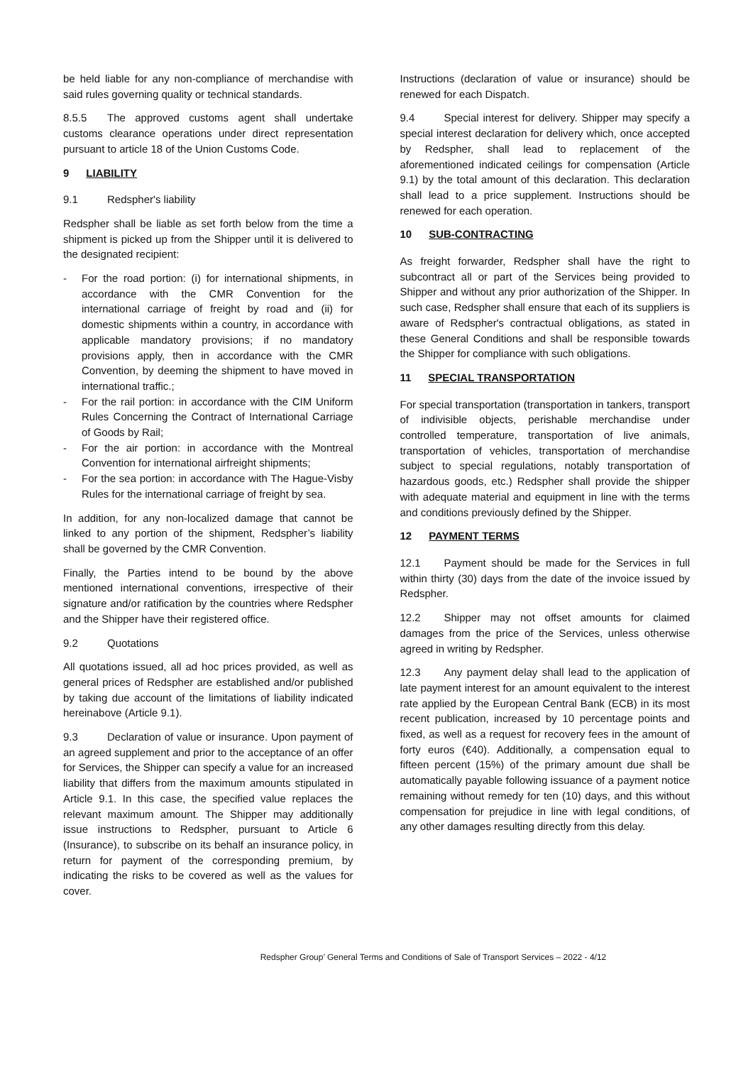be held liable for any non-compliance of merchandise with said rules governing quality or technical standards.
8.5.5 The approved customs agent shall undertake customs clearance operations under direct representation pursuant to article 18 of the Union Customs Code.
9 LIABILITY
9.1 Redspher's liability
Redspher shall be liable as set forth below from the time a shipment is picked up from the Shipper until it is delivered to the designated recipient:
- For the road portion: (i) for international shipments, in accordance with the CMR Convention for the international carriage of freight by road and (ii) for domestic shipments within a country, in accordance with applicable mandatory provisions; if no mandatory provisions apply, then in accordance with the CMR Convention, by deeming the shipment to have moved in international traffic.;
- For the rail portion: in accordance with the CIM Uniform Rules Concerning the Contract of International Carriage of Goods by Rail;
- For the air portion: in accordance with the Montreal Convention for international airfreight shipments;
- For the sea portion: in accordance with The Hague-Visby Rules for the international carriage of freight by sea.
In addition, for any non-localized damage that cannot be linked to any portion of the shipment, Redspher’s liability shall be governed by the CMR Convention.
Finally, the Parties intend to be bound by the above mentioned international conventions, irrespective of their signature and/or ratification by the countries where Redspher and the Shipper have their registered office.
9.2 Quotations
All quotations issued, all ad hoc prices provided, as well as general prices of Redspher are established and/or published by taking due account of the limitations of liability indicated hereinabove (Article 9.1).
9.3 Declaration of value or insurance. Upon payment of an agreed supplement and prior to the acceptance of an offer for Services, the Shipper can specify a value for an increased liability that differs from the maximum amounts stipulated in Article 9.1. In this case, the specified value replaces the relevant maximum amount. The Shipper may additionally issue instructions to Redspher, pursuant to Article 6 (Insurance), to subscribe on its behalf an insurance policy, in return for payment of the corresponding premium, by indicating the risks to be covered as well as the values for cover.
Instructions (declaration of value or insurance) should be renewed for each Dispatch.
9.4 Special interest for delivery. Shipper may specify a special interest declaration for delivery which, once accepted by Redspher, shall lead to replacement of the aforementioned indicated ceilings for compensation (Article 9.1) by the total amount of this declaration. This declaration shall lead to a price supplement. Instructions should be renewed for each operation.
10 SUB-CONTRACTING
As freight forwarder, Redspher shall have the right to subcontract all or part of the Services being provided to Shipper and without any prior authorization of the Shipper. In such case, Redspher shall ensure that each of its suppliers is aware of Redspher's contractual obligations, as stated in these General Conditions and shall be responsible towards the Shipper for compliance with such obligations.
11 SPECIAL TRANSPORTATION
For special transportation (transportation in tankers, transport of indivisible objects, perishable merchandise under controlled temperature, transportation of live animals, transportation of vehicles, transportation of merchandise subject to special regulations, notably transportation of hazardous goods, etc.) Redspher shall provide the shipper with adequate material and equipment in line with the terms and conditions previously defined by the Shipper.
12 PAYMENT TERMS
12.1 Payment should be made for the Services in full within thirty (30) days from the date of the invoice issued by Redspher.
12.2 Shipper may not offset amounts for claimed damages from the price of the Services, unless otherwise agreed in writing by Redspher.
12.3 Any payment delay shall lead to the application of late payment interest for an amount equivalent to the interest rate applied by the European Central Bank (ECB) in its most recent publication, increased by 10 percentage points and fixed, as well as a request for recovery fees in the amount of forty euros (€40). Additionally, a compensation equal to fifteen percent (15%) of the primary amount due shall be automatically payable following issuance of a payment notice remaining without remedy for ten (10) days, and this without compensation for prejudice in line with legal conditions, of any other damages resulting directly from this delay.
Redspher Group’ General Terms and Conditions of Sale of Transport Services – 2022 - 4/12